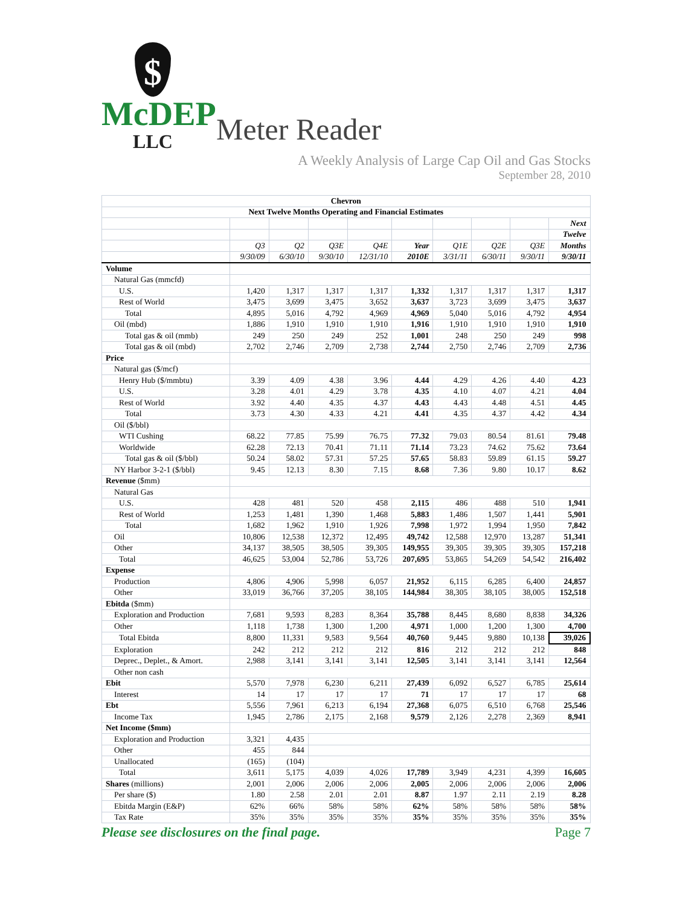$
McDEP
LLC
Meter Reader
A Weekly Analysis of Large Cap Oil and Gas Stocks
September 28, 2010
| Chevron | | | | | | | | | |
| Next Twelve Months Operating and Financial Estimates | | | | | | | | | |
| | | | | | | | | | Next |
| | | | | | | | | | Twelve |
| | Q3 | Q2 | Q3E | Q4E | Year | Q1E | Q2E | Q3E | Months |
| | 9/30/09 | 6/30/10 | 9/30/10 | 12/31/10 | 2010E | 3/31/11 | 6/30/11 | 9/30/11 | 9/30/11 |
| Volume | | | | | | | | | |
| Natural Gas (mmcfd) | | | | | | | | | |
| U.S. | 1,420 | 1,317 | 1,317 | 1,317 | 1,332 | 1,317 | 1,317 | 1,317 | 1,317 |
| Rest of World | 3,475 | 3,699 | 3,475 | 3,652 | 3,637 | 3,723 | 3,699 | 3,475 | 3,637 |
| Total | 4,895 | 5,016 | 4,792 | 4,969 | 4,969 | 5,040 | 5,016 | 4,792 | 4,954 |
| Oil (mbd) | 1,886 | 1,910 | 1,910 | 1,910 | 1,916 | 1,910 | 1,910 | 1,910 | 1,910 |
| Total gas & oil (mmb) | 249 | 250 | 249 | 252 | 1,001 | 248 | 250 | 249 | 998 |
| Total gas & oil (mbd) | 2,702 | 2,746 | 2,709 | 2,738 | 2,744 | 2,750 | 2,746 | 2,709 | 2,736 |
| Price | | | | | | | | | |
| Natural gas ($/mcf) | | | | | | | | | |
| Henry Hub ($/mmbtu) | 3.39 | 4.09 | 4.38 | 3.96 | 4.44 | 4.29 | 4.26 | 4.40 | 4.23 |
| U.S. | 3.28 | 4.01 | 4.29 | 3.78 | 4.35 | 4.10 | 4.07 | 4.21 | 4.04 |
| Rest of World | 3.92 | 4.40 | 4.35 | 4.37 | 4.43 | 4.43 | 4.48 | 4.51 | 4.45 |
| Total | 3.73 | 4.30 | 4.33 | 4.21 | 4.41 | 4.35 | 4.37 | 4.42 | 4.34 |
| Oil ($/bbl) | | | | | | | | | |
| WTI Cushing | 68.22 | 77.85 | 75.99 | 76.75 | 77.32 | 79.03 | 80.54 | 81.61 | 79.48 |
| Worldwide | 62.28 | 72.13 | 70.41 | 71.11 | 71.14 | 73.23 | 74.62 | 75.62 | 73.64 |
| Total gas & oil ($/bbl) | 50.24 | 58.02 | 57.31 | 57.25 | 57.65 | 58.83 | 59.89 | 61.15 | 59.27 |
| NY Harbor 3-2-1 ($/bbl) | 9.45 | 12.13 | 8.30 | 7.15 | 8.68 | 7.36 | 9.80 | 10.17 | 8.62 |
| Revenue ($mm) | | | | | | | | | |
| Natural Gas | | | | | | | | | |
| U.S. | 428 | 481 | 520 | 458 | 2,115 | 486 | 488 | 510 | 1,941 |
| Rest of World | 1,253 | 1,481 | 1,390 | 1,468 | 5,883 | 1,486 | 1,507 | 1,441 | 5,901 |
| Total | 1,682 | 1,962 | 1,910 | 1,926 | 7,998 | 1,972 | 1,994 | 1,950 | 7,842 |
| Oil | 10,806 | 12,538 | 12,372 | 12,495 | 49,742 | 12,588 | 12,970 | 13,287 | 51,341 |
| Other | 34,137 | 38,505 | 38,505 | 39,305 | 149,955 | 39,305 | 39,305 | 39,305 | 157,218 |
| Total | 46,625 | 53,004 | 52,786 | 53,726 | 207,695 | 53,865 | 54,269 | 54,542 | 216,402 |
| Expense | | | | | | | | | |
| Production | 4,806 | 4,906 | 5,998 | 6,057 | 21,952 | 6,115 | 6,285 | 6,400 | 24,857 |
| Other | 33,019 | 36,766 | 37,205 | 38,105 | 144,984 | 38,305 | 38,105 | 38,005 | 152,518 |
| Ebitda ($mm) | | | | | | | | | |
| Exploration and Production | 7,681 | 9,593 | 8,283 | 8,364 | 35,788 | 8,445 | 8,680 | 8,838 | 34,326 |
| Other | 1,118 | 1,738 | 1,300 | 1,200 | 4,971 | 1,000 | 1,200 | 1,300 | 4,700 |
| Total Ebitda | 8,800 | 11,331 | 9,583 | 9,564 | 40,760 | 9,445 | 9,880 | 10,138 | 39,026 |
| Exploration | 242 | 212 | 212 | 212 | 816 | 212 | 212 | 212 | 848 |
| Deprec., Deplet., & Amort. | 2,988 | 3,141 | 3,141 | 3,141 | 12,505 | 3,141 | 3,141 | 3,141 | 12,564 |
| Other non cash | | | | | | | | | |
| Ebit | 5,570 | 7,978 | 6,230 | 6,211 | 27,439 | 6,092 | 6,527 | 6,785 | 25,614 |
| Interest | 14 | 17 | 17 | 17 | 71 | 17 | 17 | 17 | 68 |
| Ebt | 5,556 | 7,961 | 6,213 | 6,194 | 27,368 | 6,075 | 6,510 | 6,768 | 25,546 |
| Income Tax | 1,945 | 2,786 | 2,175 | 2,168 | 9,579 | 2,126 | 2,278 | 2,369 | 8,941 |
| Net Income ($mm) | | | | | | | | | |
| Exploration and Production | 3,321 | 4,435 | | | | | | | |
| Other | 455 | 844 | | | | | | | |
| Unallocated | (165) | (104) | | | | | | | |
| Total | 3,611 | 5,175 | 4,039 | 4,026 | 17,789 | 3,949 | 4,231 | 4,399 | 16,605 |
| Shares (millions) | 2,001 | 2,006 | 2,006 | 2,006 | 2,005 | 2,006 | 2,006 | 2,006 | 2,006 |
| Per share ($) | 1.80 | 2.58 | 2.01 | 2.01 | 8.87 | 1.97 | 2.11 | 2.19 | 8.28 |
| Ebitda Margin (E&P) | 62% | 66% | 58% | 58% | 62% | 58% | 58% | 58% | 58% |
| Tax Rate | 35% | 35% | 35% | 35% | 35% | 35% | 35% | 35% | 35% |
Please see disclosures on the final page. Page 7